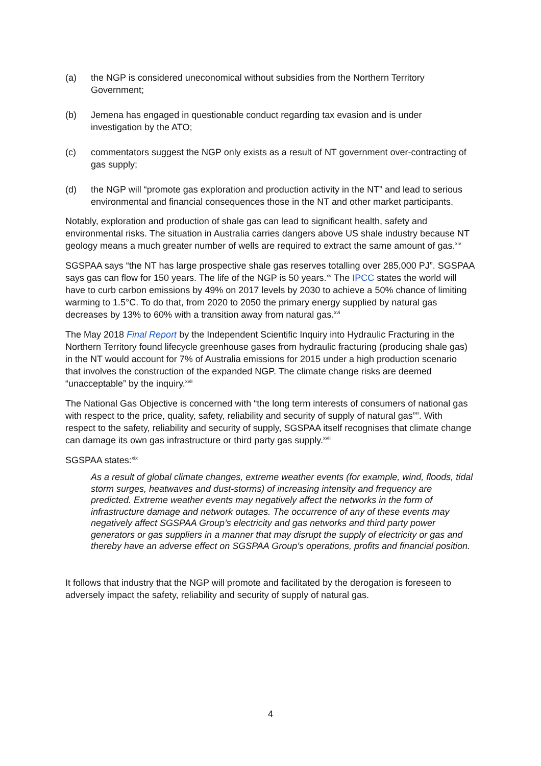(a) the NGP is considered uneconomical without subsidies from the Northern Territory Government;
(b) Jemena has engaged in questionable conduct regarding tax evasion and is under investigation by the ATO;
(c) commentators suggest the NGP only exists as a result of NT government over-contracting of gas supply;
(d) the NGP will “promote gas exploration and production activity in the NT” and lead to serious environmental and financial consequences those in the NT and other market participants.
Notably, exploration and production of shale gas can lead to significant health, safety and environmental risks. The situation in Australia carries dangers above US shale industry because NT geology means a much greater number of wells are required to extract the same amount of gas.<sup>xiv</sup>
SGSPAA says “the NT has large prospective shale gas reserves totalling over 285,000 PJ”. SGSPAA says gas can flow for 150 years. The life of the NGP is 50 years.<sup>xv</sup> The IPCC states the world will have to curb carbon emissions by 49% on 2017 levels by 2030 to achieve a 50% chance of limiting warming to 1.5°C. To do that, from 2020 to 2050 the primary energy supplied by natural gas decreases by 13% to 60% with a transition away from natural gas.<sup>xvi</sup>
The May 2018 Final Report by the Independent Scientific Inquiry into Hydraulic Fracturing in the Northern Territory found lifecycle greenhouse gases from hydraulic fracturing (producing shale gas) in the NT would account for 7% of Australia emissions for 2015 under a high production scenario that involves the construction of the expanded NGP. The climate change risks are deemed “unacceptable” by the inquiry.<sup>xvii</sup>
The National Gas Objective is concerned with “the long term interests of consumers of national gas with respect to the price, quality, safety, reliability and security of supply of natural gas””. With respect to the safety, reliability and security of supply, SGSPAA itself recognises that climate change can damage its own gas infrastructure or third party gas supply.<sup>xviii</sup>
SGSPAA states:<sup>xix</sup>
As a result of global climate changes, extreme weather events (for example, wind, floods, tidal storm surges, heatwaves and dust-storms) of increasing intensity and frequency are predicted. Extreme weather events may negatively affect the networks in the form of infrastructure damage and network outages. The occurrence of any of these events may negatively affect SGSPAA Group’s electricity and gas networks and third party power generators or gas suppliers in a manner that may disrupt the supply of electricity or gas and thereby have an adverse effect on SGSPAA Group’s operations, profits and financial position.
It follows that industry that the NGP will promote and facilitated by the derogation is foreseen to adversely impact the safety, reliability and security of supply of natural gas.
4